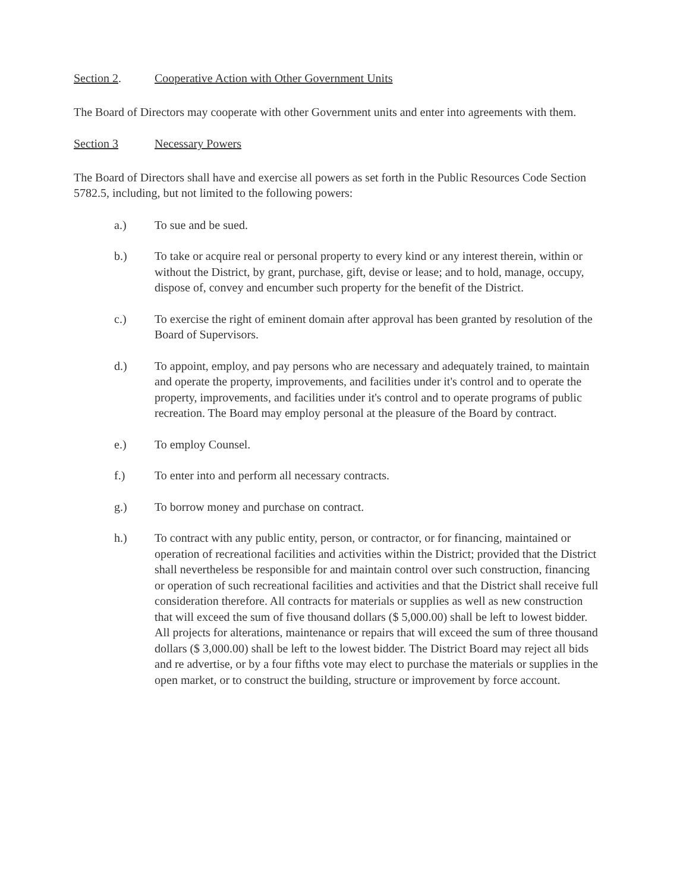Section 2. Cooperative Action with Other Government Units
The Board of Directors may cooperate with other Government units and enter into agreements with them.
Section 3 Necessary Powers
The Board of Directors shall have and exercise all powers as set forth in the Public Resources Code Section 5782.5, including, but not limited to the following powers:
a.) To sue and be sued.
b.) To take or acquire real or personal property to every kind or any interest therein, within or without the District, by grant, purchase, gift, devise or lease; and to hold, manage, occupy, dispose of, convey and encumber such property for the benefit of the District.
c.) To exercise the right of eminent domain after approval has been granted by resolution of the Board of Supervisors.
d.) To appoint, employ, and pay persons who are necessary and adequately trained, to maintain and operate the property, improvements, and facilities under it's control and to operate the property, improvements, and facilities under it's control and to operate programs of public recreation. The Board may employ personal at the pleasure of the Board by contract.
e.) To employ Counsel.
f.) To enter into and perform all necessary contracts.
g.) To borrow money and purchase on contract.
h.) To contract with any public entity, person, or contractor, or for financing, maintained or operation of recreational facilities and activities within the District; provided that the District shall nevertheless be responsible for and maintain control over such construction, financing or operation of such recreational facilities and activities and that the District shall receive full consideration therefore. All contracts for materials or supplies as well as new construction that will exceed the sum of five thousand dollars ($ 5,000.00) shall be left to lowest bidder. All projects for alterations, maintenance or repairs that will exceed the sum of three thousand dollars ($ 3,000.00) shall be left to the lowest bidder. The District Board may reject all bids and re advertise, or by a four fifths vote may elect to purchase the materials or supplies in the open market, or to construct the building, structure or improvement by force account.